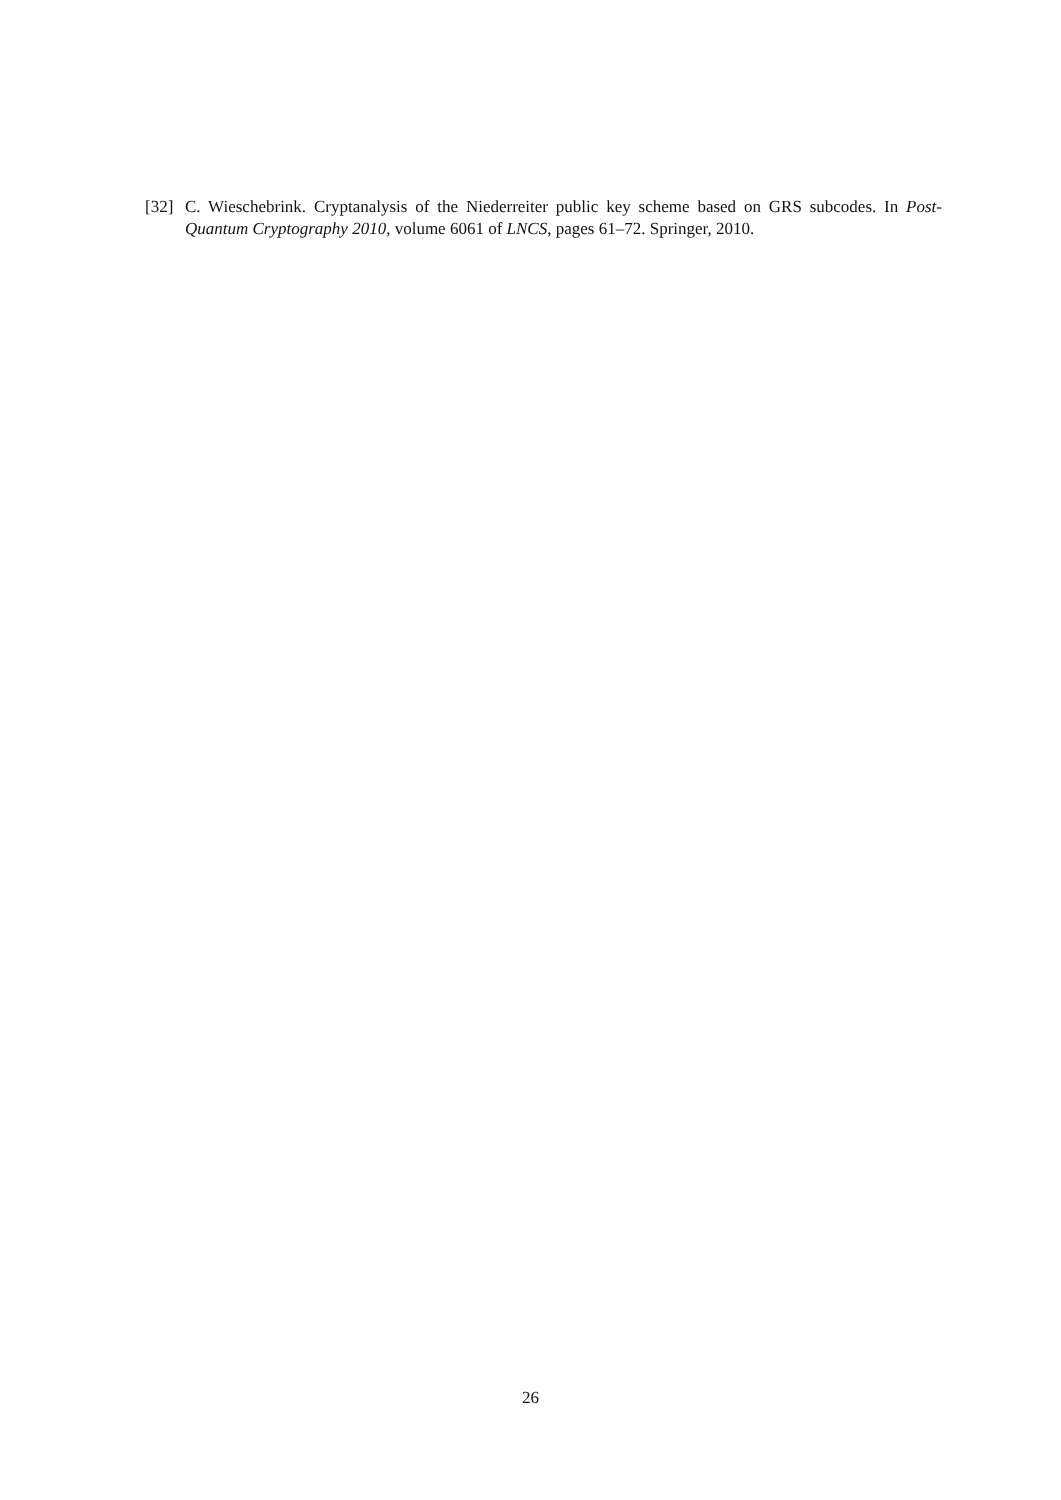[32] C. Wieschebrink. Cryptanalysis of the Niederreiter public key scheme based on GRS subcodes. In Post-Quantum Cryptography 2010, volume 6061 of LNCS, pages 61–72. Springer, 2010.
26